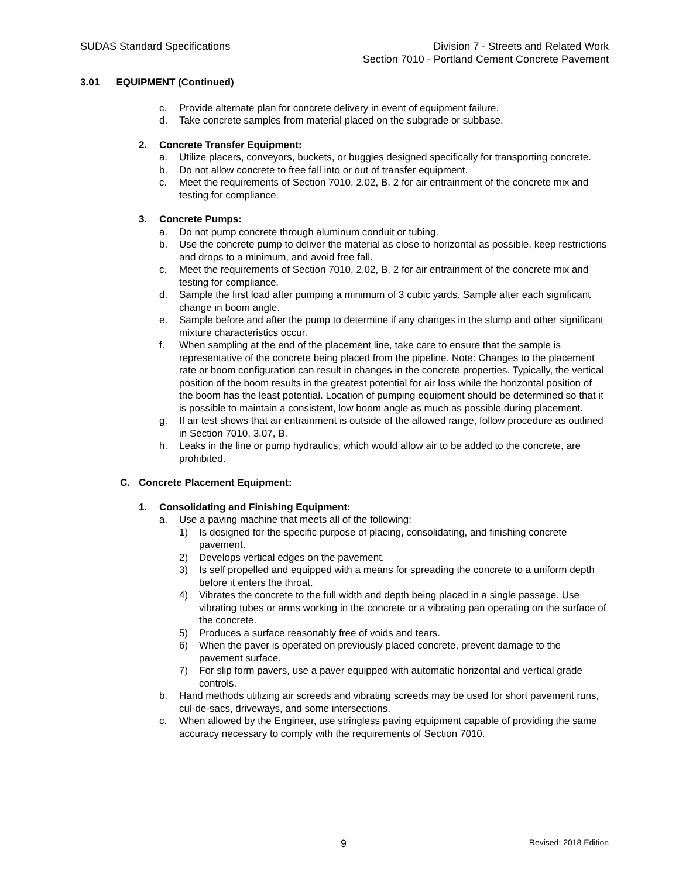SUDAS Standard Specifications Division 7 - Streets and Related Work
Section 7010 - Portland Cement Concrete Pavement
3.01 EQUIPMENT (Continued)
c. Provide alternate plan for concrete delivery in event of equipment failure.
d. Take concrete samples from material placed on the subgrade or subbase.
2. Concrete Transfer Equipment:
a. Utilize placers, conveyors, buckets, or buggies designed specifically for transporting concrete.
b. Do not allow concrete to free fall into or out of transfer equipment.
c. Meet the requirements of Section 7010, 2.02, B, 2 for air entrainment of the concrete mix and testing for compliance.
3. Concrete Pumps:
a. Do not pump concrete through aluminum conduit or tubing.
b. Use the concrete pump to deliver the material as close to horizontal as possible, keep restrictions and drops to a minimum, and avoid free fall.
c. Meet the requirements of Section 7010, 2.02, B, 2 for air entrainment of the concrete mix and testing for compliance.
d. Sample the first load after pumping a minimum of 3 cubic yards. Sample after each significant change in boom angle.
e. Sample before and after the pump to determine if any changes in the slump and other significant mixture characteristics occur.
f. When sampling at the end of the placement line, take care to ensure that the sample is representative of the concrete being placed from the pipeline. Note: Changes to the placement rate or boom configuration can result in changes in the concrete properties. Typically, the vertical position of the boom results in the greatest potential for air loss while the horizontal position of the boom has the least potential. Location of pumping equipment should be determined so that it is possible to maintain a consistent, low boom angle as much as possible during placement.
g. If air test shows that air entrainment is outside of the allowed range, follow procedure as outlined in Section 7010, 3.07, B.
h. Leaks in the line or pump hydraulics, which would allow air to be added to the concrete, are prohibited.
C. Concrete Placement Equipment:
1. Consolidating and Finishing Equipment:
a. Use a paving machine that meets all of the following:
1) Is designed for the specific purpose of placing, consolidating, and finishing concrete pavement.
2) Develops vertical edges on the pavement.
3) Is self propelled and equipped with a means for spreading the concrete to a uniform depth before it enters the throat.
4) Vibrates the concrete to the full width and depth being placed in a single passage. Use vibrating tubes or arms working in the concrete or a vibrating pan operating on the surface of the concrete.
5) Produces a surface reasonably free of voids and tears.
6) When the paver is operated on previously placed concrete, prevent damage to the pavement surface.
7) For slip form pavers, use a paver equipped with automatic horizontal and vertical grade controls.
b. Hand methods utilizing air screeds and vibrating screeds may be used for short pavement runs, cul-de-sacs, driveways, and some intersections.
c. When allowed by the Engineer, use stringless paving equipment capable of providing the same accuracy necessary to comply with the requirements of Section 7010.
9 Revised: 2018 Edition